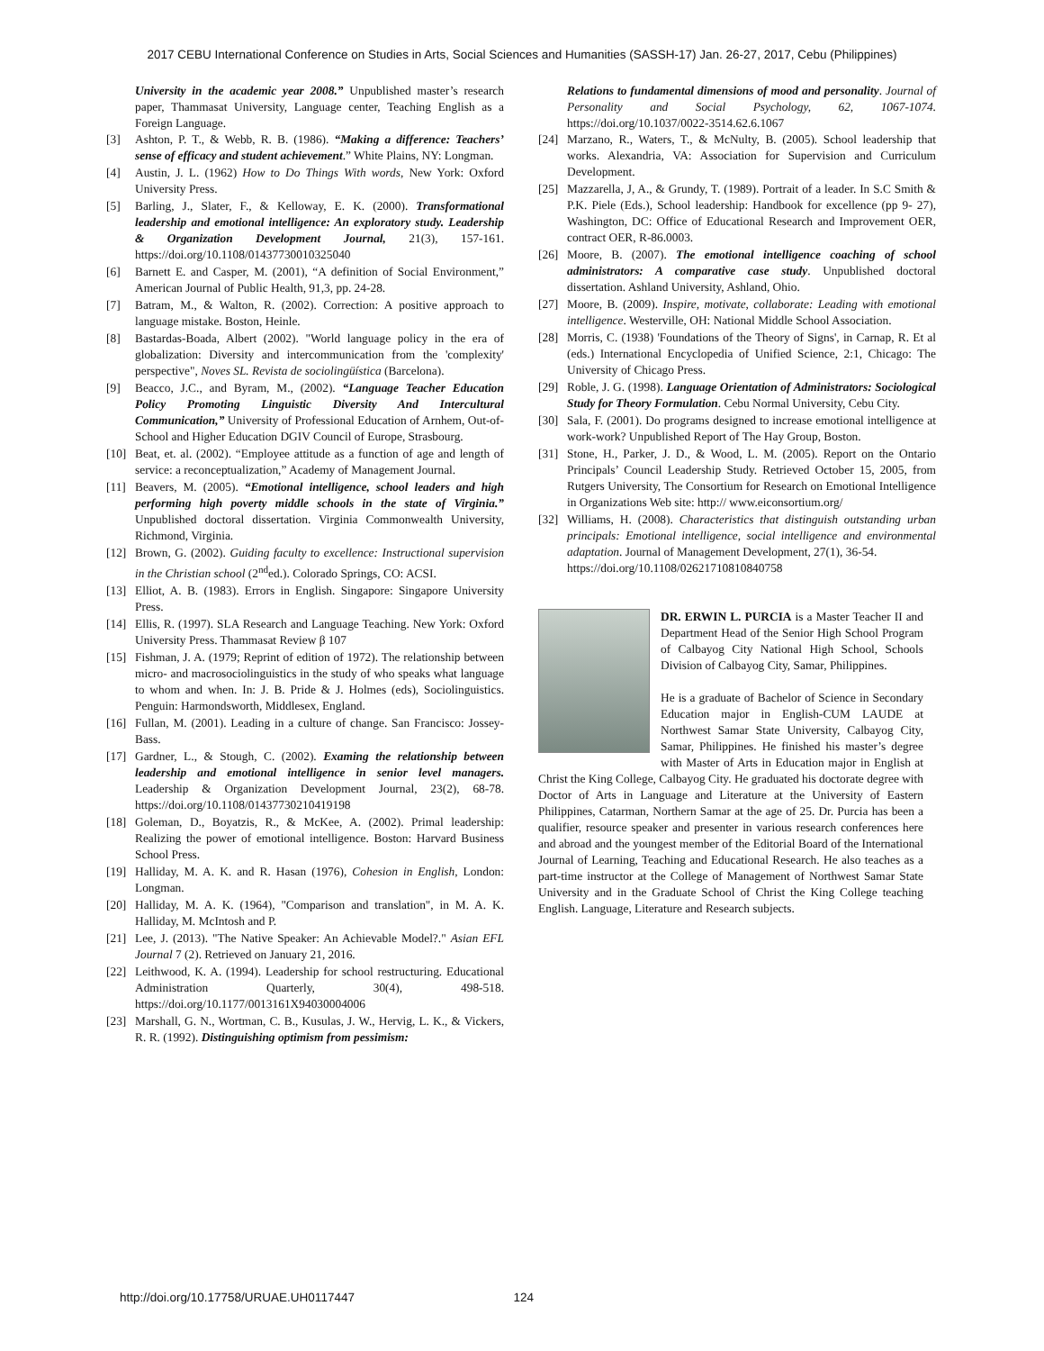2017 CEBU International Conference on Studies in Arts, Social Sciences and Humanities (SASSH-17) Jan. 26-27, 2017, Cebu (Philippines)
University in the academic year 2008.” Unpublished master’s research paper, Thammasat University, Language center, Teaching English as a Foreign Language.
[3] Ashton, P. T., & Webb, R. B. (1986). “Making a difference: Teachers’ sense of efficacy and student achievement.” White Plains, NY: Longman.
[4] Austin, J. L. (1962) How to Do Things With words, New York: Oxford University Press.
[5] Barling, J., Slater, F., & Kelloway, E. K. (2000). Transformational leadership and emotional intelligence: An exploratory study. Leadership & Organization Development Journal, 21(3), 157-161. https://doi.org/10.1108/01437730010325040
[6] Barnett E. and Casper, M. (2001), “A definition of Social Environment,” American Journal of Public Health, 91,3, pp. 24-28.
[7] Batram, M., & Walton, R. (2002). Correction: A positive approach to language mistake. Boston, Heinle.
[8] Bastardas-Boada, Albert (2002). "World language policy in the era of globalization: Diversity and intercommunication from the 'complexity' perspective", Noves SL. Revista de sociolingüística (Barcelona).
[9] Beacco, J.C., and Byram, M., (2002). “Language Teacher Education Policy Promoting Linguistic Diversity And Intercultural Communication,” University of Professional Education of Arnhem, Out-of-School and Higher Education DGIV Council of Europe, Strasbourg.
[10] Beat, et. al. (2002). “Employee attitude as a function of age and length of service: a reconceptualization,” Academy of Management Journal.
[11] Beavers, M. (2005). “Emotional intelligence, school leaders and high performing high poverty middle schools in the state of Virginia.” Unpublished doctoral dissertation. Virginia Commonwealth University, Richmond, Virginia.
[12] Brown, G. (2002). Guiding faculty to excellence: Instructional supervision in the Christian school (2<sup>nd</sup>ed.). Colorado Springs, CO: ACSI.
[13] Elliot, A. B. (1983). Errors in English. Singapore: Singapore University Press.
[14] Ellis, R. (1997). SLA Research and Language Teaching. New York: Oxford University Press. Thammasat Review β 107
[15] Fishman, J. A. (1979; Reprint of edition of 1972). The relationship between micro- and macrosociolinguistics in the study of who speaks what language to whom and when. In: J. B. Pride & J. Holmes (eds), Sociolinguistics. Penguin: Harmondsworth, Middlesex, England.
[16] Fullan, M. (2001). Leading in a culture of change. San Francisco: Jossey-Bass.
[17] Gardner, L., & Stough, C. (2002). Examing the relationship between leadership and emotional intelligence in senior level managers. Leadership & Organization Development Journal, 23(2), 68-78. https://doi.org/10.1108/01437730210419198
[18] Goleman, D., Boyatzis, R., & McKee, A. (2002). Primal leadership: Realizing the power of emotional intelligence. Boston: Harvard Business School Press.
[19] Halliday, M. A. K. and R. Hasan (1976), Cohesion in English, London: Longman.
[20] Halliday, M. A. K. (1964), "Comparison and translation", in M. A. K. Halliday, M. McIntosh and P.
[21] Lee, J. (2013). "The Native Speaker: An Achievable Model?." Asian EFL Journal 7 (2). Retrieved on January 21, 2016.
[22] Leithwood, K. A. (1994). Leadership for school restructuring. Educational Administration Quarterly, 30(4), 498-518. https://doi.org/10.1177/0013161X94030004006
[23] Marshall, G. N., Wortman, C. B., Kusulas, J. W., Hervig, L. K., & Vickers, R. R. (1992). Distinguishing optimism from pessimism:
Relations to fundamental dimensions of mood and personality. Journal of Personality and Social Psychology, 62, 1067-1074. https://doi.org/10.1037/0022-3514.62.6.1067
[24] Marzano, R., Waters, T., & McNulty, B. (2005). School leadership that works. Alexandria, VA: Association for Supervision and Curriculum Development.
[25] Mazzarella, J, A., & Grundy, T. (1989). Portrait of a leader. In S.C Smith & P.K. Piele (Eds.), School leadership: Handbook for excellence (pp 9- 27), Washington, DC: Office of Educational Research and Improvement OER, contract OER, R-86.0003.
[26] Moore, B. (2007). The emotional intelligence coaching of school administrators: A comparative case study. Unpublished doctoral dissertation. Ashland University, Ashland, Ohio.
[27] Moore, B. (2009). Inspire, motivate, collaborate: Leading with emotional intelligence. Westerville, OH: National Middle School Association.
[28] Morris, C. (1938) 'Foundations of the Theory of Signs', in Carnap, R. Et al (eds.) International Encyclopedia of Unified Science, 2:1, Chicago: The University of Chicago Press.
[29] Roble, J. G. (1998). Language Orientation of Administrators: Sociological Study for Theory Formulation. Cebu Normal University, Cebu City.
[30] Sala, F. (2001). Do programs designed to increase emotional intelligence at work-work? Unpublished Report of The Hay Group, Boston.
[31] Stone, H., Parker, J. D., & Wood, L. M. (2005). Report on the Ontario Principals’ Council Leadership Study. Retrieved October 15, 2005, from Rutgers University, The Consortium for Research on Emotional Intelligence in Organizations Web site: http:// www.eiconsortium.org/
[32] Williams, H. (2008). Characteristics that distinguish outstanding urban principals: Emotional intelligence, social intelligence and environmental adaptation. Journal of Management Development, 27(1), 36-54.
https://doi.org/10.1108/02621710810840758
DR. ERWIN L. PURCIA is a Master Teacher II and Department Head of the Senior High School Program of Calbayog City National High School, Schools Division of Calbayog City, Samar, Philippines.
He is a graduate of Bachelor of Science in Secondary Education major in English-CUM LAUDE at Northwest Samar State University, Calbayog City, Samar, Philippines. He finished his master’s degree with Master of Arts in Education major in English at Christ the King College, Calbayog City. He graduated his doctorate degree with Doctor of Arts in Language and Literature at the University of Eastern Philippines, Catarman, Northern Samar at the age of 25. Dr. Purcia has been a qualifier, resource speaker and presenter in various research conferences here and abroad and the youngest member of the Editorial Board of the International Journal of Learning, Teaching and Educational Research. He also teaches as a part-time instructor at the College of Management of Northwest Samar State University and in the Graduate School of Christ the King College teaching English. Language, Literature and Research subjects.
http://doi.org/10.17758/URUAE.UH0117447 124